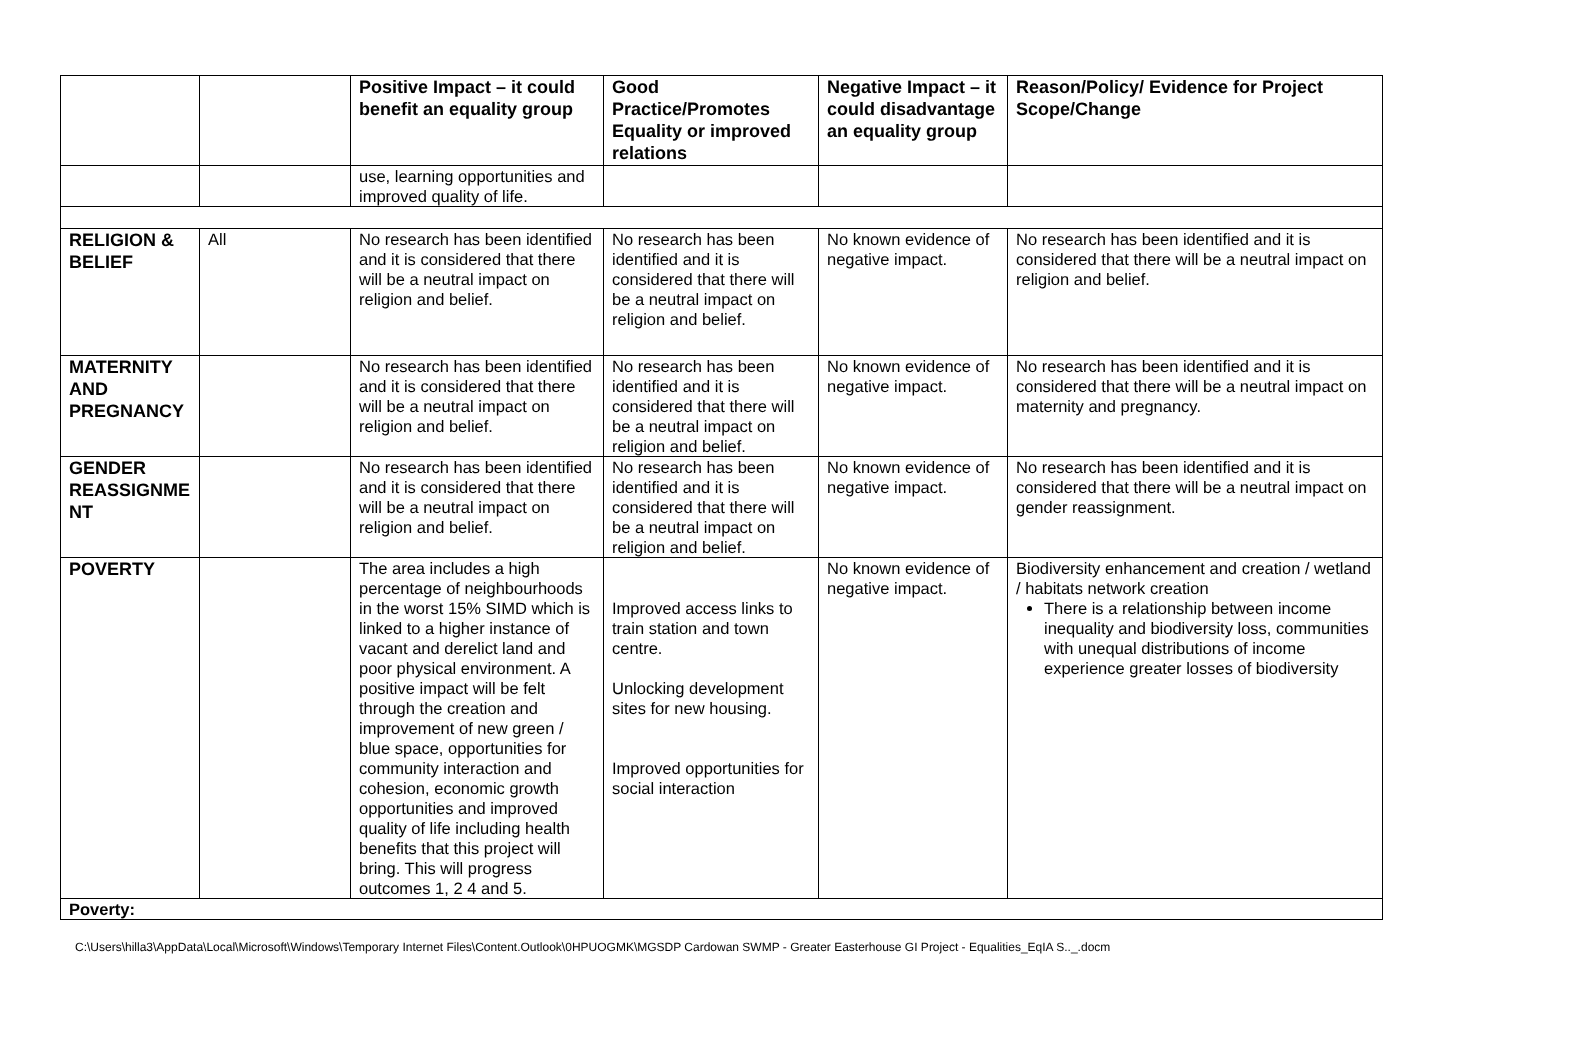| | | Positive Impact – it could benefit an equality group | Good Practice/Promotes Equality or improved relations | Negative Impact – it could disadvantage an equality group | Reason/Policy/ Evidence for Project Scope/Change |
| --- | --- | --- | --- | --- | --- |
| | | use, learning opportunities and improved quality of life. | | | |
| RELIGION & BELIEF | All | No research has been identified and it is considered that there will be a neutral impact on religion and belief. | No research has been identified and it is considered that there will be a neutral impact on religion and belief. | No known evidence of negative impact. | No research has been identified and it is considered that there will be a neutral impact on religion and belief. |
| MATERNITY AND PREGNANCY | | No research has been identified and it is considered that there will be a neutral impact on religion and belief. | No research has been identified and it is considered that there will be a neutral impact on religion and belief. | No known evidence of negative impact. | No research has been identified and it is considered that there will be a neutral impact on maternity and pregnancy. |
| GENDER REASSIGNME NT | | No research has been identified and it is considered that there will be a neutral impact on religion and belief. | No research has been identified and it is considered that there will be a neutral impact on religion and belief. | No known evidence of negative impact. | No research has been identified and it is considered that there will be a neutral impact on gender reassignment. |
| POVERTY | | The area includes a high percentage of neighbourhoods in the worst 15% SIMD which is linked to a higher instance of vacant and derelict land and poor physical environment. A positive impact will be felt through the creation and improvement of new green / blue space, opportunities for community interaction and cohesion, economic growth opportunities and improved quality of life including health benefits that this project will bring. This will progress outcomes 1, 2 4 and 5. | Improved access links to train station and town centre. Unlocking development sites for new housing. Improved opportunities for social interaction | No known evidence of negative impact. | Biodiversity enhancement and creation / wetland / habitats network creation There is a relationship between income inequality and biodiversity loss, communities with unequal distributions of income experience greater losses of biodiversity |
| Poverty: | | | | | |
C:\Users\hilla3\AppData\Local\Microsoft\Windows\Temporary Internet Files\Content.Outlook\0HPUOGMK\MGSDP Cardowan SWMP - Greater Easterhouse GI Project - Equalities_EqIA S.._.docm